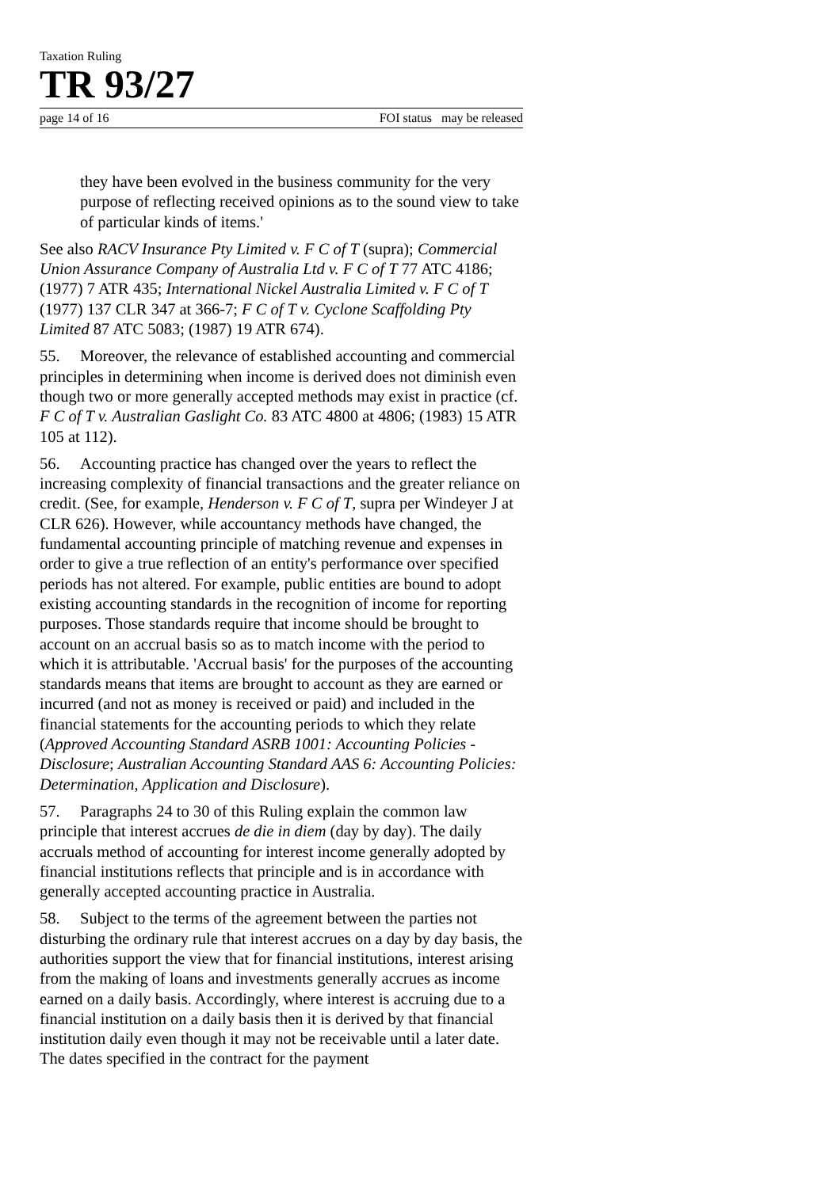Taxation Ruling
TR 93/27
page 14 of 16 FOI status may be released
they have been evolved in the business community for the very purpose of reflecting received opinions as to the sound view to take of particular kinds of items.'
See also RACV Insurance Pty Limited v. F C of T (supra); Commercial Union Assurance Company of Australia Ltd v. F C of T 77 ATC 4186; (1977) 7 ATR 435; International Nickel Australia Limited v. F C of T (1977) 137 CLR 347 at 366-7; F C of T v. Cyclone Scaffolding Pty Limited 87 ATC 5083; (1987) 19 ATR 674).
55. Moreover, the relevance of established accounting and commercial principles in determining when income is derived does not diminish even though two or more generally accepted methods may exist in practice (cf. F C of T v. Australian Gaslight Co. 83 ATC 4800 at 4806; (1983) 15 ATR 105 at 112).
56. Accounting practice has changed over the years to reflect the increasing complexity of financial transactions and the greater reliance on credit. (See, for example, Henderson v. F C of T, supra per Windeyer J at CLR 626). However, while accountancy methods have changed, the fundamental accounting principle of matching revenue and expenses in order to give a true reflection of an entity's performance over specified periods has not altered. For example, public entities are bound to adopt existing accounting standards in the recognition of income for reporting purposes. Those standards require that income should be brought to account on an accrual basis so as to match income with the period to which it is attributable. 'Accrual basis' for the purposes of the accounting standards means that items are brought to account as they are earned or incurred (and not as money is received or paid) and included in the financial statements for the accounting periods to which they relate (Approved Accounting Standard ASRB 1001: Accounting Policies - Disclosure; Australian Accounting Standard AAS 6: Accounting Policies: Determination, Application and Disclosure).
57. Paragraphs 24 to 30 of this Ruling explain the common law principle that interest accrues de die in diem (day by day). The daily accruals method of accounting for interest income generally adopted by financial institutions reflects that principle and is in accordance with generally accepted accounting practice in Australia.
58. Subject to the terms of the agreement between the parties not disturbing the ordinary rule that interest accrues on a day by day basis, the authorities support the view that for financial institutions, interest arising from the making of loans and investments generally accrues as income earned on a daily basis. Accordingly, where interest is accruing due to a financial institution on a daily basis then it is derived by that financial institution daily even though it may not be receivable until a later date. The dates specified in the contract for the payment